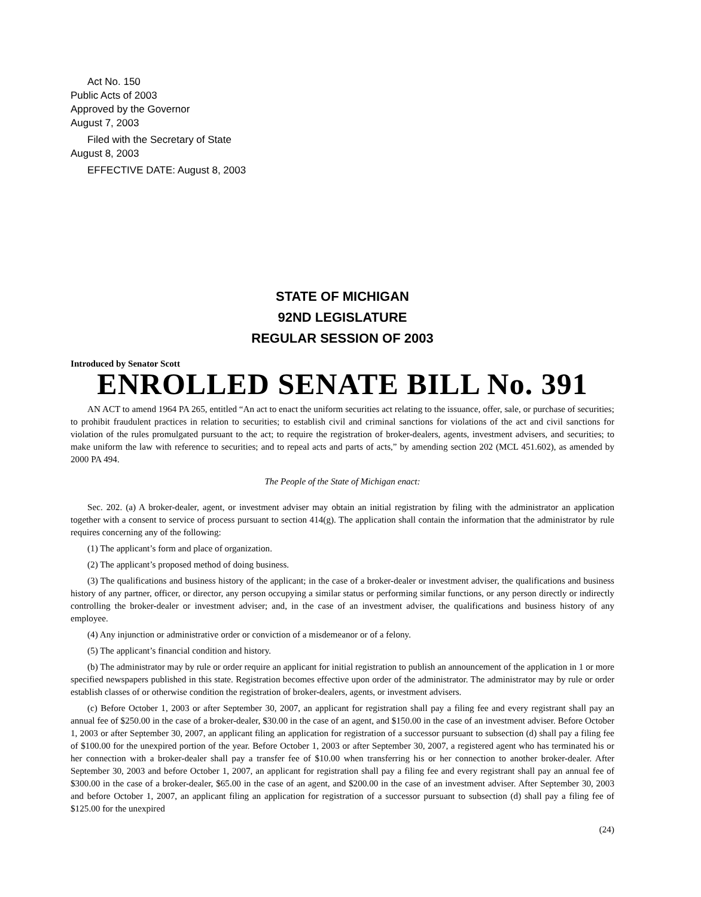Act No. 150
Public Acts of 2003
Approved by the Governor
August 7, 2003
Filed with the Secretary of State
August 8, 2003
EFFECTIVE DATE: August 8, 2003
STATE OF MICHIGAN
92ND LEGISLATURE
REGULAR SESSION OF 2003
Introduced by Senator Scott
ENROLLED SENATE BILL No. 391
AN ACT to amend 1964 PA 265, entitled “An act to enact the uniform securities act relating to the issuance, offer, sale, or purchase of securities; to prohibit fraudulent practices in relation to securities; to establish civil and criminal sanctions for violations of the act and civil sanctions for violation of the rules promulgated pursuant to the act; to require the registration of broker-dealers, agents, investment advisers, and securities; to make uniform the law with reference to securities; and to repeal acts and parts of acts,” by amending section 202 (MCL 451.602), as amended by 2000 PA 494.
The People of the State of Michigan enact:
Sec. 202. (a) A broker-dealer, agent, or investment adviser may obtain an initial registration by filing with the administrator an application together with a consent to service of process pursuant to section 414(g). The application shall contain the information that the administrator by rule requires concerning any of the following:
(1) The applicant’s form and place of organization.
(2) The applicant’s proposed method of doing business.
(3) The qualifications and business history of the applicant; in the case of a broker-dealer or investment adviser, the qualifications and business history of any partner, officer, or director, any person occupying a similar status or performing similar functions, or any person directly or indirectly controlling the broker-dealer or investment adviser; and, in the case of an investment adviser, the qualifications and business history of any employee.
(4) Any injunction or administrative order or conviction of a misdemeanor or of a felony.
(5) The applicant’s financial condition and history.
(b) The administrator may by rule or order require an applicant for initial registration to publish an announcement of the application in 1 or more specified newspapers published in this state. Registration becomes effective upon order of the administrator. The administrator may by rule or order establish classes of or otherwise condition the registration of broker-dealers, agents, or investment advisers.
(c) Before October 1, 2003 or after September 30, 2007, an applicant for registration shall pay a filing fee and every registrant shall pay an annual fee of $250.00 in the case of a broker-dealer, $30.00 in the case of an agent, and $150.00 in the case of an investment adviser. Before October 1, 2003 or after September 30, 2007, an applicant filing an application for registration of a successor pursuant to subsection (d) shall pay a filing fee of $100.00 for the unexpired portion of the year. Before October 1, 2003 or after September 30, 2007, a registered agent who has terminated his or her connection with a broker-dealer shall pay a transfer fee of $10.00 when transferring his or her connection to another broker-dealer. After September 30, 2003 and before October 1, 2007, an applicant for registration shall pay a filing fee and every registrant shall pay an annual fee of $300.00 in the case of a broker-dealer, $65.00 in the case of an agent, and $200.00 in the case of an investment adviser. After September 30, 2003 and before October 1, 2007, an applicant filing an application for registration of a successor pursuant to subsection (d) shall pay a filing fee of $125.00 for the unexpired
(24)